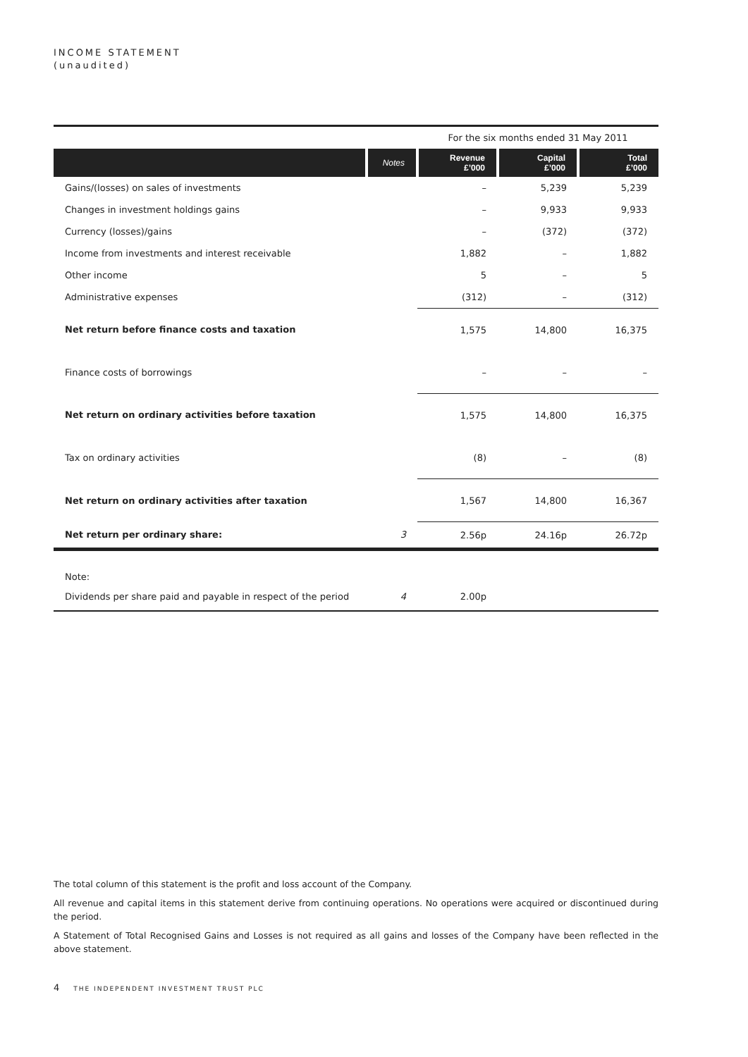INCOME STATEMENT
(unaudited)
| | | For the six months ended 31 May 2011 | | |
| | Notes | Revenue £’000 | Capital £’000 | Total £’000 |
| Gains/(losses) on sales of investments | | – | 5,239 | 5,239 |
| Changes in investment holdings gains | | – | 9,933 | 9,933 |
| Currency (losses)/gains | | – | (372) | (372) |
| Income from investments and interest receivable | | 1,882 | – | 1,882 |
| Other income | | 5 | – | 5 |
| Administrative expenses | | (312) | – | (312) |
| Net return before finance costs and taxation | | 1,575 | 14,800 | 16,375 |
| Finance costs of borrowings | | – | – | – |
| Net return on ordinary activities before taxation | | 1,575 | 14,800 | 16,375 |
| Tax on ordinary activities | | (8) | – | (8) |
| Net return on ordinary activities after taxation | | 1,567 | 14,800 | 16,367 |
| Net return per ordinary share: | 3 | 2.56p | 24.16p | 26.72p |
| Note: | | | | |
| Dividends per share paid and payable in respect of the period | 4 | 2.00p | | |
The total column of this statement is the profit and loss account of the Company.
All revenue and capital items in this statement derive from continuing operations. No operations were acquired or discontinued during the period.
A Statement of Total Recognised Gains and Losses is not required as all gains and losses of the Company have been reflected in the above statement.
4 THE INDEPENDENT INVESTMENT TRUST PLC